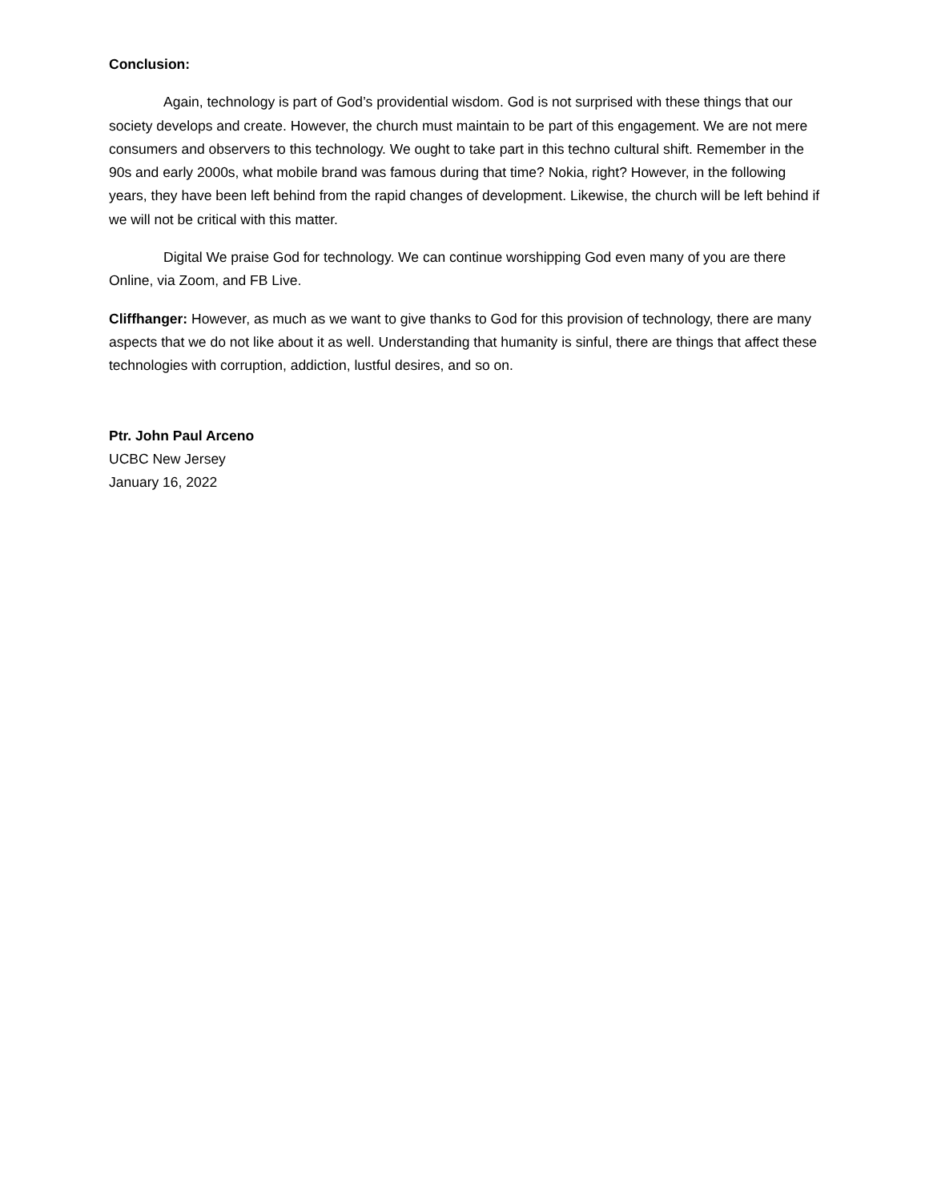Conclusion:
Again, technology is part of God’s providential wisdom. God is not surprised with these things that our society develops and create. However, the church must maintain to be part of this engagement. We are not mere consumers and observers to this technology. We ought to take part in this techno cultural shift. Remember in the 90s and early 2000s, what mobile brand was famous during that time? Nokia, right? However, in the following years, they have been left behind from the rapid changes of development. Likewise, the church will be left behind if we will not be critical with this matter.
Digital We praise God for technology. We can continue worshipping God even many of you are there Online, via Zoom, and FB Live.
Cliffhanger: However, as much as we want to give thanks to God for this provision of technology, there are many aspects that we do not like about it as well. Understanding that humanity is sinful, there are things that affect these technologies with corruption, addiction, lustful desires, and so on.
Ptr. John Paul Arceno
UCBC New Jersey
January 16, 2022